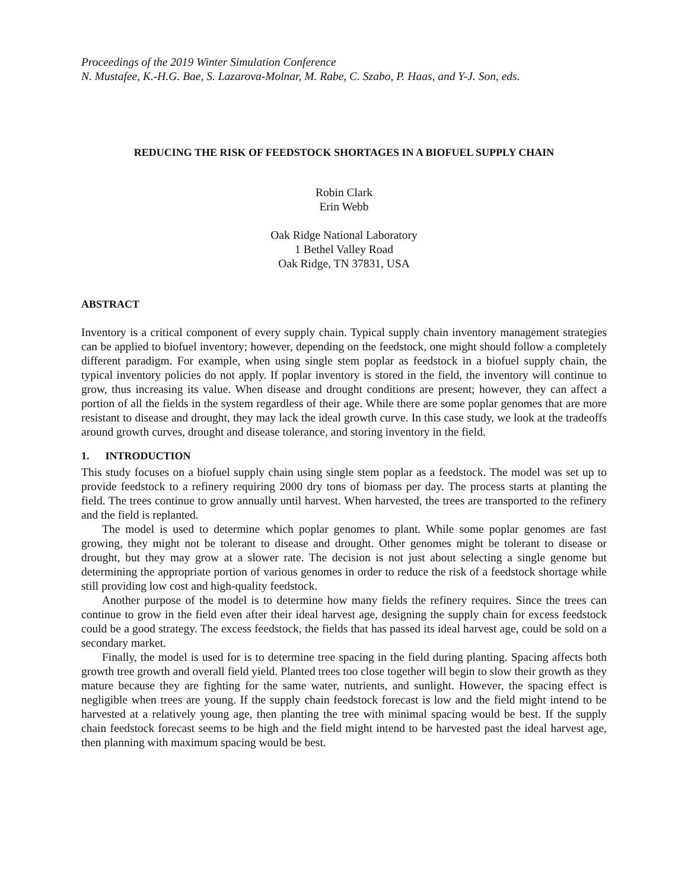Proceedings of the 2019 Winter Simulation Conference
N. Mustafee, K.-H.G. Bae, S. Lazarova-Molnar, M. Rabe, C. Szabo, P. Haas, and Y-J. Son, eds.
REDUCING THE RISK OF FEEDSTOCK SHORTAGES IN A BIOFUEL SUPPLY CHAIN
Robin Clark
Erin Webb
Oak Ridge National Laboratory
1 Bethel Valley Road
Oak Ridge, TN 37831, USA
ABSTRACT
Inventory is a critical component of every supply chain. Typical supply chain inventory management strategies can be applied to biofuel inventory; however, depending on the feedstock, one might should follow a completely different paradigm. For example, when using single stem poplar as feedstock in a biofuel supply chain, the typical inventory policies do not apply. If poplar inventory is stored in the field, the inventory will continue to grow, thus increasing its value. When disease and drought conditions are present; however, they can affect a portion of all the fields in the system regardless of their age. While there are some poplar genomes that are more resistant to disease and drought, they may lack the ideal growth curve. In this case study, we look at the tradeoffs around growth curves, drought and disease tolerance, and storing inventory in the field.
1. INTRODUCTION
This study focuses on a biofuel supply chain using single stem poplar as a feedstock. The model was set up to provide feedstock to a refinery requiring 2000 dry tons of biomass per day. The process starts at planting the field. The trees continue to grow annually until harvest. When harvested, the trees are transported to the refinery and the field is replanted.
The model is used to determine which poplar genomes to plant. While some poplar genomes are fast growing, they might not be tolerant to disease and drought. Other genomes might be tolerant to disease or drought, but they may grow at a slower rate. The decision is not just about selecting a single genome but determining the appropriate portion of various genomes in order to reduce the risk of a feedstock shortage while still providing low cost and high-quality feedstock.
Another purpose of the model is to determine how many fields the refinery requires. Since the trees can continue to grow in the field even after their ideal harvest age, designing the supply chain for excess feedstock could be a good strategy. The excess feedstock, the fields that has passed its ideal harvest age, could be sold on a secondary market.
Finally, the model is used for is to determine tree spacing in the field during planting. Spacing affects both growth tree growth and overall field yield. Planted trees too close together will begin to slow their growth as they mature because they are fighting for the same water, nutrients, and sunlight. However, the spacing effect is negligible when trees are young. If the supply chain feedstock forecast is low and the field might intend to be harvested at a relatively young age, then planting the tree with minimal spacing would be best. If the supply chain feedstock forecast seems to be high and the field might intend to be harvested past the ideal harvest age, then planning with maximum spacing would be best.